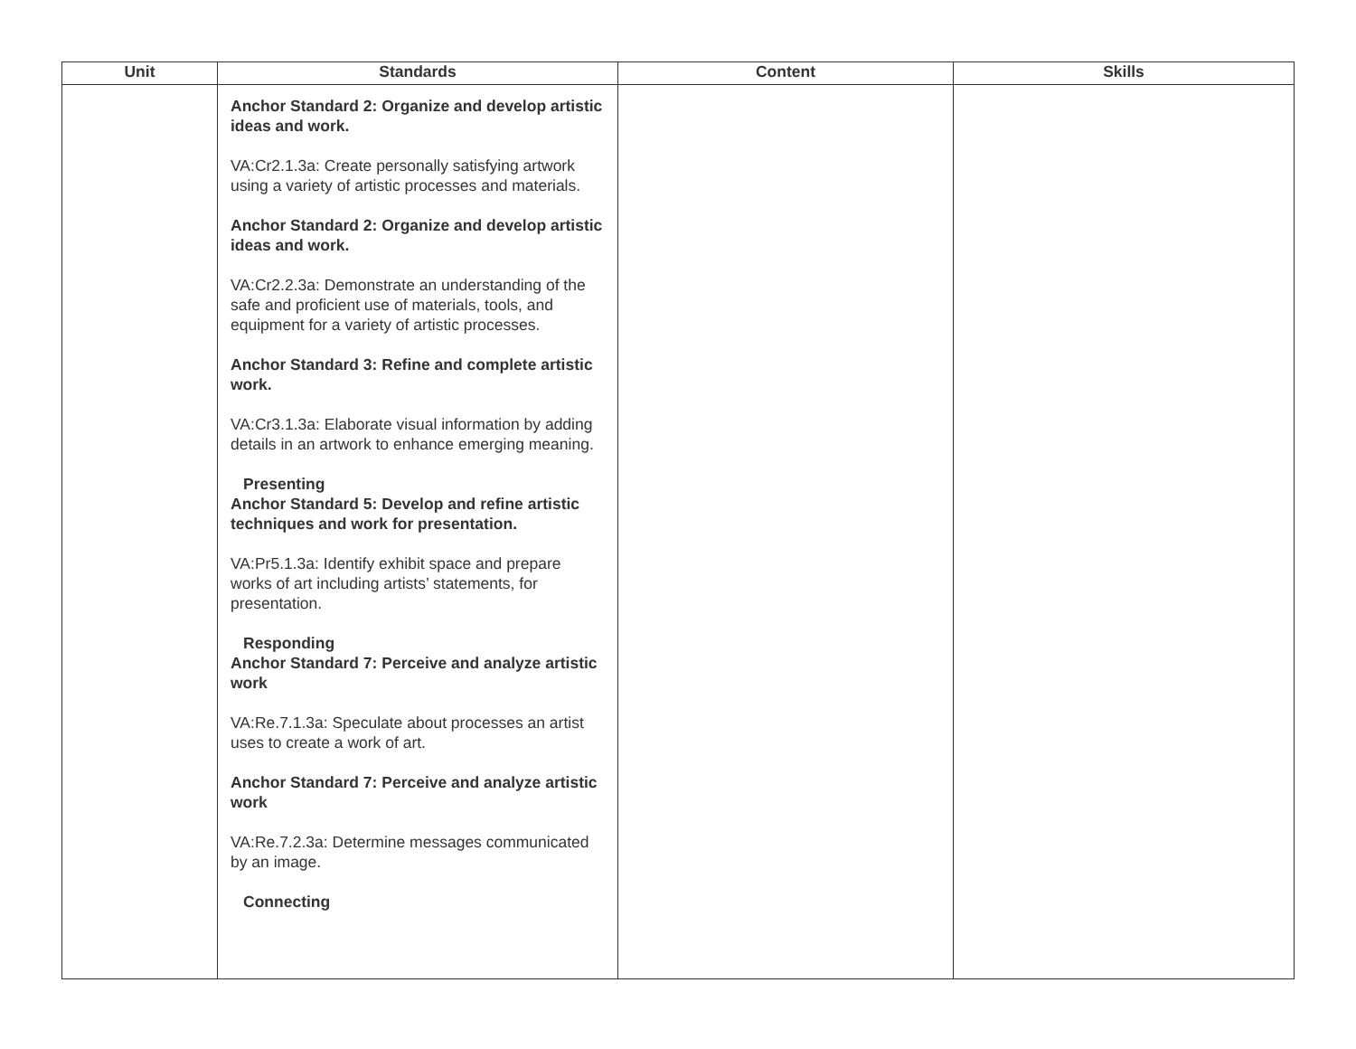| Unit | Standards | Content | Skills |
| --- | --- | --- | --- |
| | Anchor Standard 2: Organize and develop artistic ideas and work. VA:Cr2.1.3a: Create personally satisfying artwork using a variety of artistic processes and materials. Anchor Standard 2: Organize and develop artistic ideas and work. VA:Cr2.2.3a: Demonstrate an understanding of the safe and proficient use of materials, tools, and equipment for a variety of artistic processes. Anchor Standard 3: Refine and complete artistic work. VA:Cr3.1.3a: Elaborate visual information by adding details in an artwork to enhance emerging meaning. Presenting Anchor Standard 5: Develop and refine artistic techniques and work for presentation. VA:Pr5.1.3a: Identify exhibit space and prepare works of art including artists’ statements, for presentation. Responding Anchor Standard 7: Perceive and analyze artistic work VA:Re.7.1.3a: Speculate about processes an artist uses to create a work of art. Anchor Standard 7: Perceive and analyze artistic work VA:Re.7.2.3a: Determine messages communicated by an image. Connecting | | |